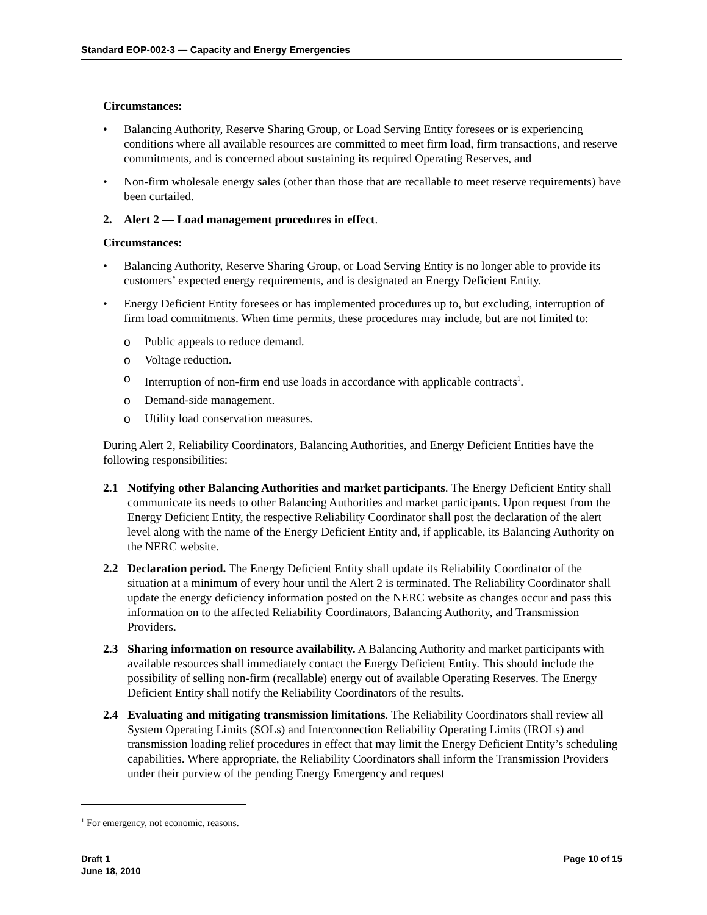Standard EOP-002-3 — Capacity and Energy Emergencies
Circumstances:
• Balancing Authority, Reserve Sharing Group, or Load Serving Entity foresees or is experiencing conditions where all available resources are committed to meet firm load, firm transactions, and reserve commitments, and is concerned about sustaining its required Operating Reserves, and
• Non-firm wholesale energy sales (other than those that are recallable to meet reserve requirements) have been curtailed.
2. Alert 2 — Load management procedures in effect.
Circumstances:
• Balancing Authority, Reserve Sharing Group, or Load Serving Entity is no longer able to provide its customers’ expected energy requirements, and is designated an Energy Deficient Entity.
• Energy Deficient Entity foresees or has implemented procedures up to, but excluding, interruption of firm load commitments. When time permits, these procedures may include, but are not limited to:
o Public appeals to reduce demand.
o Voltage reduction.
o Interruption of non-firm end use loads in accordance with applicable contracts<sup>1</sup>.
o Demand-side management.
o Utility load conservation measures.
During Alert 2, Reliability Coordinators, Balancing Authorities, and Energy Deficient Entities have the following responsibilities:
2.1 Notifying other Balancing Authorities and market participants. The Energy Deficient Entity shall communicate its needs to other Balancing Authorities and market participants. Upon request from the Energy Deficient Entity, the respective Reliability Coordinator shall post the declaration of the alert level along with the name of the Energy Deficient Entity and, if applicable, its Balancing Authority on the NERC website.
2.2 Declaration period. The Energy Deficient Entity shall update its Reliability Coordinator of the situation at a minimum of every hour until the Alert 2 is terminated. The Reliability Coordinator shall update the energy deficiency information posted on the NERC website as changes occur and pass this information on to the affected Reliability Coordinators, Balancing Authority, and Transmission Providers.
2.3 Sharing information on resource availability. A Balancing Authority and market participants with available resources shall immediately contact the Energy Deficient Entity. This should include the possibility of selling non-firm (recallable) energy out of available Operating Reserves. The Energy Deficient Entity shall notify the Reliability Coordinators of the results.
2.4 Evaluating and mitigating transmission limitations. The Reliability Coordinators shall review all System Operating Limits (SOLs) and Interconnection Reliability Operating Limits (IROLs) and transmission loading relief procedures in effect that may limit the Energy Deficient Entity’s scheduling capabilities. Where appropriate, the Reliability Coordinators shall inform the Transmission Providers under their purview of the pending Energy Emergency and request
<sup>1</sup> For emergency, not economic, reasons.
Draft 1
June 18, 2010
Page 10 of 15